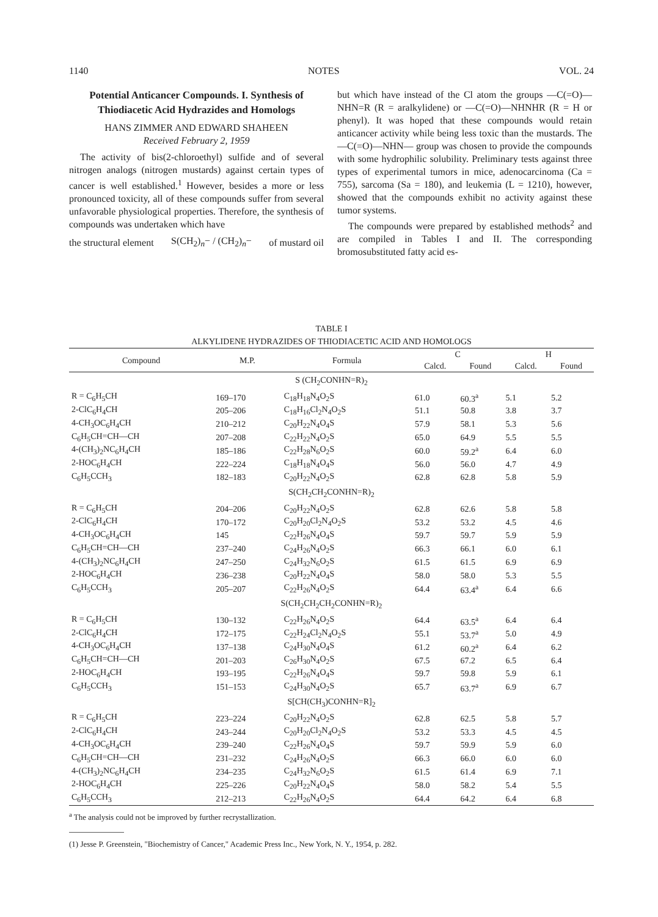1140 NOTES VOL. 24
Potential Anticancer Compounds. I. Synthesis of Thiodiacetic Acid Hydrazides and Homologs
HANS ZIMMER AND EDWARD SHAHEEN
Received February 2, 1959
The activity of bis(2-chloroethyl) sulfide and of several nitrogen analogs (nitrogen mustards) against certain types of cancer is well established.<sup>1</sup> However, besides a more or less pronounced toxicity, all of these compounds suffer from several unfavorable physiological properties. Therefore, the synthesis of compounds was undertaken which have
the structural element S(CH<sub>2</sub>)<sub>n</sub>− / (CH<sub>2</sub>)<sub>n</sub>− of mustard oil
but which have instead of the Cl atom the groups —C(=O)—NHN=R (R = aralkylidene) or —C(=O)—NHNHR (R = H or phenyl). It was hoped that these compounds would retain anticancer activity while being less toxic than the mustards. The —C(=O)—NHN— group was chosen to provide the compounds with some hydrophilic solubility. Preliminary tests against three types of experimental tumors in mice, adenocarcinoma (Ca = 755), sarcoma (Sa = 180), and leukemia (L = 1210), however, showed that the compounds exhibit no activity against these tumor systems.
The compounds were prepared by established methods<sup>2</sup> and are compiled in Tables I and II. The corresponding bromosubstituted fatty acid es-
TABLE I
ALKYLIDENE HYDRAZIDES OF THIODIACETIC ACID AND HOMOLOGS
| Compound | M.P. | Formula | C | | H | |
| --- | --- | --- | --- | --- | --- | --- |
| | | | Calcd. | Found | Calcd. | Found |
| S (CH<sub>2</sub>CONHN=R)<sub>2</sub> | | | | | | |
| R = C<sub>6</sub>H<sub>5</sub>CH | 169–170 | C<sub>18</sub>H<sub>18</sub>N<sub>4</sub>O<sub>2</sub>S | 61.0 | 60.3<sup>a</sup> | 5.1 | 5.2 |
| 2-ClC<sub>6</sub>H<sub>4</sub>CH | 205–206 | C<sub>18</sub>H<sub>16</sub>Cl<sub>2</sub>N<sub>4</sub>O<sub>2</sub>S | 51.1 | 50.8 | 3.8 | 3.7 |
| 4-CH<sub>3</sub>OC<sub>6</sub>H<sub>4</sub>CH | 210–212 | C<sub>20</sub>H<sub>22</sub>N<sub>4</sub>O<sub>4</sub>S | 57.9 | 58.1 | 5.3 | 5.6 |
| C<sub>6</sub>H<sub>5</sub>CH=CH—CH | 207–208 | C<sub>22</sub>H<sub>22</sub>N<sub>4</sub>O<sub>2</sub>S | 65.0 | 64.9 | 5.5 | 5.5 |
| 4-(CH<sub>3</sub>)<sub>2</sub>NC<sub>6</sub>H<sub>4</sub>CH | 185–186 | C<sub>22</sub>H<sub>28</sub>N<sub>6</sub>O<sub>2</sub>S | 60.0 | 59.2<sup>a</sup> | 6.4 | 6.0 |
| 2-HOC<sub>6</sub>H<sub>4</sub>CH | 222–224 | C<sub>18</sub>H<sub>18</sub>N<sub>4</sub>O<sub>4</sub>S | 56.0 | 56.0 | 4.7 | 4.9 |
| C<sub>6</sub>H<sub>5</sub>CCH<sub>3</sub> | 182–183 | C<sub>20</sub>H<sub>22</sub>N<sub>4</sub>O<sub>2</sub>S | 62.8 | 62.8 | 5.8 | 5.9 |
| S(CH<sub>2</sub>CH<sub>2</sub>CONHN=R)<sub>2</sub> | | | | | | |
| R = C<sub>6</sub>H<sub>5</sub>CH | 204–206 | C<sub>20</sub>H<sub>22</sub>N<sub>4</sub>O<sub>2</sub>S | 62.8 | 62.6 | 5.8 | 5.8 |
| 2-ClC<sub>6</sub>H<sub>4</sub>CH | 170–172 | C<sub>20</sub>H<sub>20</sub>Cl<sub>2</sub>N<sub>4</sub>O<sub>2</sub>S | 53.2 | 53.2 | 4.5 | 4.6 |
| 4-CH<sub>3</sub>OC<sub>6</sub>H<sub>4</sub>CH | 145 | C<sub>22</sub>H<sub>26</sub>N<sub>4</sub>O<sub>4</sub>S | 59.7 | 59.7 | 5.9 | 5.9 |
| C<sub>6</sub>H<sub>5</sub>CH=CH—CH | 237–240 | C<sub>24</sub>H<sub>26</sub>N<sub>4</sub>O<sub>2</sub>S | 66.3 | 66.1 | 6.0 | 6.1 |
| 4-(CH<sub>3</sub>)<sub>2</sub>NC<sub>6</sub>H<sub>4</sub>CH | 247–250 | C<sub>24</sub>H<sub>32</sub>N<sub>6</sub>O<sub>2</sub>S | 61.5 | 61.5 | 6.9 | 6.9 |
| 2-HOC<sub>6</sub>H<sub>4</sub>CH | 236–238 | C<sub>20</sub>H<sub>22</sub>N<sub>4</sub>O<sub>4</sub>S | 58.0 | 58.0 | 5.3 | 5.5 |
| C<sub>6</sub>H<sub>5</sub>CCH<sub>3</sub> | 205–207 | C<sub>22</sub>H<sub>26</sub>N<sub>4</sub>O<sub>2</sub>S | 64.4 | 63.4<sup>a</sup> | 6.4 | 6.6 |
| S(CH<sub>2</sub>CH<sub>2</sub>CH<sub>2</sub>CONHN=R)<sub>2</sub> | | | | | | |
| R = C<sub>6</sub>H<sub>5</sub>CH | 130–132 | C<sub>22</sub>H<sub>26</sub>N<sub>4</sub>O<sub>2</sub>S | 64.4 | 63.5<sup>a</sup> | 6.4 | 6.4 |
| 2-ClC<sub>6</sub>H<sub>4</sub>CH | 172–175 | C<sub>22</sub>H<sub>24</sub>Cl<sub>2</sub>N<sub>4</sub>O<sub>2</sub>S | 55.1 | 53.7<sup>a</sup> | 5.0 | 4.9 |
| 4-CH<sub>3</sub>OC<sub>6</sub>H<sub>4</sub>CH | 137–138 | C<sub>24</sub>H<sub>30</sub>N<sub>4</sub>O<sub>4</sub>S | 61.2 | 60.2<sup>a</sup> | 6.4 | 6.2 |
| C<sub>6</sub>H<sub>5</sub>CH=CH—CH | 201–203 | C<sub>26</sub>H<sub>30</sub>N<sub>4</sub>O<sub>2</sub>S | 67.5 | 67.2 | 6.5 | 6.4 |
| 2-HOC<sub>6</sub>H<sub>4</sub>CH | 193–195 | C<sub>22</sub>H<sub>26</sub>N<sub>4</sub>O<sub>4</sub>S | 59.7 | 59.8 | 5.9 | 6.1 |
| C<sub>6</sub>H<sub>5</sub>CCH<sub>3</sub> | 151–153 | C<sub>24</sub>H<sub>30</sub>N<sub>4</sub>O<sub>2</sub>S | 65.7 | 63.7<sup>a</sup> | 6.9 | 6.7 |
| S[CH(CH<sub>3</sub>)CONHN=R]<sub>2</sub> | | | | | | |
| R = C<sub>6</sub>H<sub>5</sub>CH | 223–224 | C<sub>20</sub>H<sub>22</sub>N<sub>4</sub>O<sub>2</sub>S | 62.8 | 62.5 | 5.8 | 5.7 |
| 2-ClC<sub>6</sub>H<sub>4</sub>CH | 243–244 | C<sub>20</sub>H<sub>20</sub>Cl<sub>2</sub>N<sub>4</sub>O<sub>2</sub>S | 53.2 | 53.3 | 4.5 | 4.5 |
| 4-CH<sub>3</sub>OC<sub>6</sub>H<sub>4</sub>CH | 239–240 | C<sub>22</sub>H<sub>26</sub>N<sub>4</sub>O<sub>4</sub>S | 59.7 | 59.9 | 5.9 | 6.0 |
| C<sub>6</sub>H<sub>5</sub>CH=CH—CH | 231–232 | C<sub>24</sub>H<sub>26</sub>N<sub>4</sub>O<sub>2</sub>S | 66.3 | 66.0 | 6.0 | 6.0 |
| 4-(CH<sub>3</sub>)<sub>2</sub>NC<sub>6</sub>H<sub>4</sub>CH | 234–235 | C<sub>24</sub>H<sub>32</sub>N<sub>6</sub>O<sub>2</sub>S | 61.5 | 61.4 | 6.9 | 7.1 |
| 2-HOC<sub>6</sub>H<sub>4</sub>CH | 225–226 | C<sub>20</sub>H<sub>22</sub>N<sub>4</sub>O<sub>4</sub>S | 58.0 | 58.2 | 5.4 | 5.5 |
| C<sub>6</sub>H<sub>5</sub>CCH<sub>3</sub> | 212–213 | C<sub>22</sub>H<sub>26</sub>N<sub>4</sub>O<sub>2</sub>S | 64.4 | 64.2 | 6.4 | 6.8 |
<sup>a</sup> The analysis could not be improved by further recrystallization.
(1) Jesse P. Greenstein, "Biochemistry of Cancer," Academic Press Inc., New York, N. Y., 1954, p. 282.